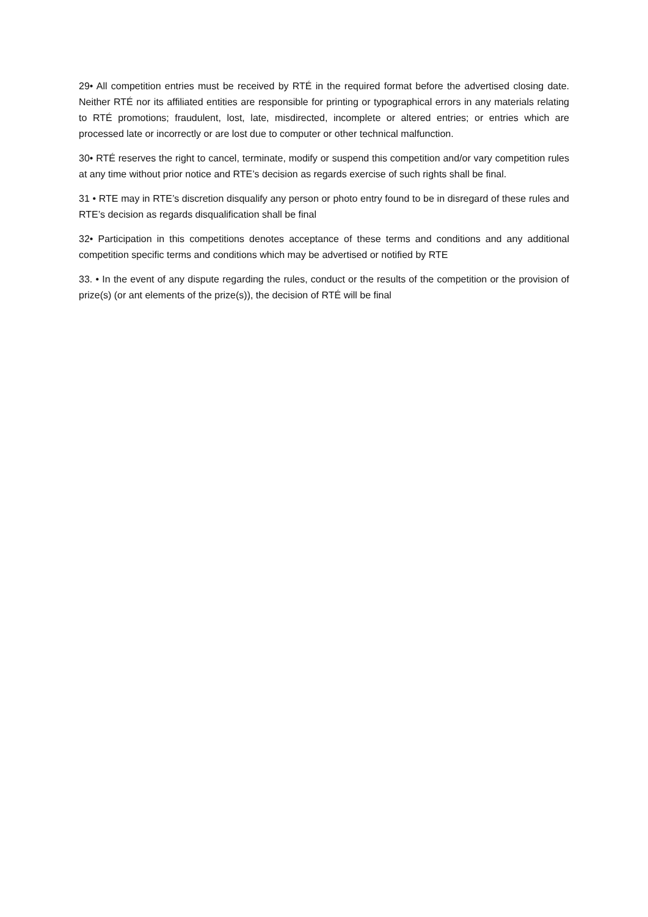29• All competition entries must be received by RTÉ in the required format before the advertised closing date. Neither RTÉ nor its affiliated entities are responsible for printing or typographical errors in any materials relating to RTÉ promotions; fraudulent, lost, late, misdirected, incomplete or altered entries; or entries which are processed late or incorrectly or are lost due to computer or other technical malfunction.
30• RTÉ reserves the right to cancel, terminate, modify or suspend this competition and/or vary competition rules at any time without prior notice and RTE’s decision as regards exercise of such rights shall be final.
31 • RTE may in RTE’s discretion disqualify any person or photo entry found to be in disregard of these rules and RTE’s decision as regards disqualification shall be final
32• Participation in this competitions denotes acceptance of these terms and conditions and any additional competition specific terms and conditions which may be advertised or notified by RTE
33. • In the event of any dispute regarding the rules, conduct or the results of the competition or the provision of prize(s) (or ant elements of the prize(s)), the decision of RTÉ will be final